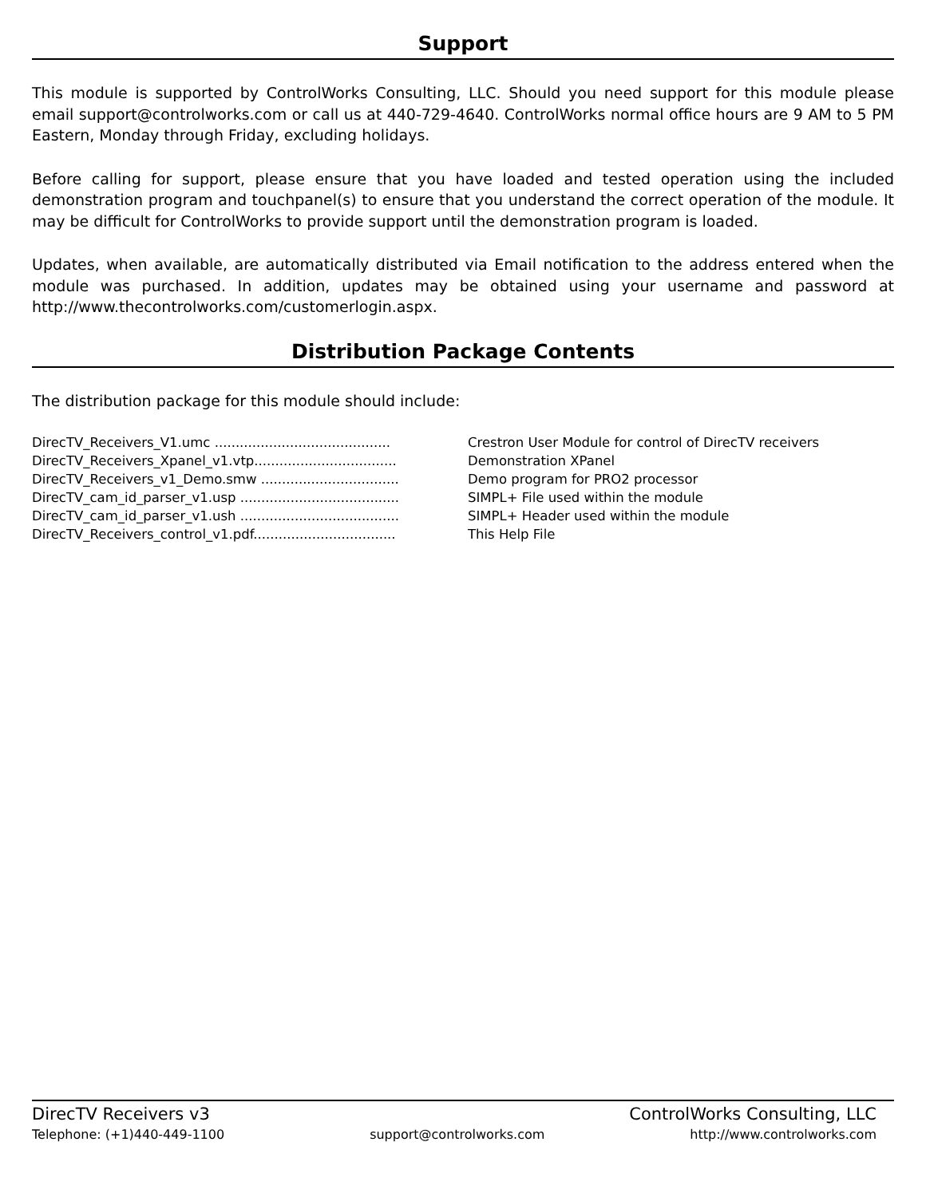Support
This module is supported by ControlWorks Consulting, LLC. Should you need support for this module please email support@controlworks.com or call us at 440-729-4640. ControlWorks normal office hours are 9 AM to 5 PM Eastern, Monday through Friday, excluding holidays.
Before calling for support, please ensure that you have loaded and tested operation using the included demonstration program and touchpanel(s) to ensure that you understand the correct operation of the module. It may be difficult for ControlWorks to provide support until the demonstration program is loaded.
Updates, when available, are automatically distributed via Email notification to the address entered when the module was purchased. In addition, updates may be obtained using your username and password at http://www.thecontrolworks.com/customerlogin.aspx.
Distribution Package Contents
The distribution package for this module should include:
DirecTV_Receivers_V1.umc .......................................... Crestron User Module for control of DirecTV receivers
DirecTV_Receivers_Xpanel_v1.vtp.................................. Demonstration XPanel
DirecTV_Receivers_v1_Demo.smw ................................. Demo program for PRO2 processor
DirecTV_cam_id_parser_v1.usp ...................................... SIMPL+ File used within the module
DirecTV_cam_id_parser_v1.ush ...................................... SIMPL+ Header used within the module
DirecTV_Receivers_control_v1.pdf.................................. This Help File
DirecTV Receivers v3 ControlWorks Consulting, LLC
Telephone: (+1)440-449-1100 support@controlworks.com http://www.controlworks.com